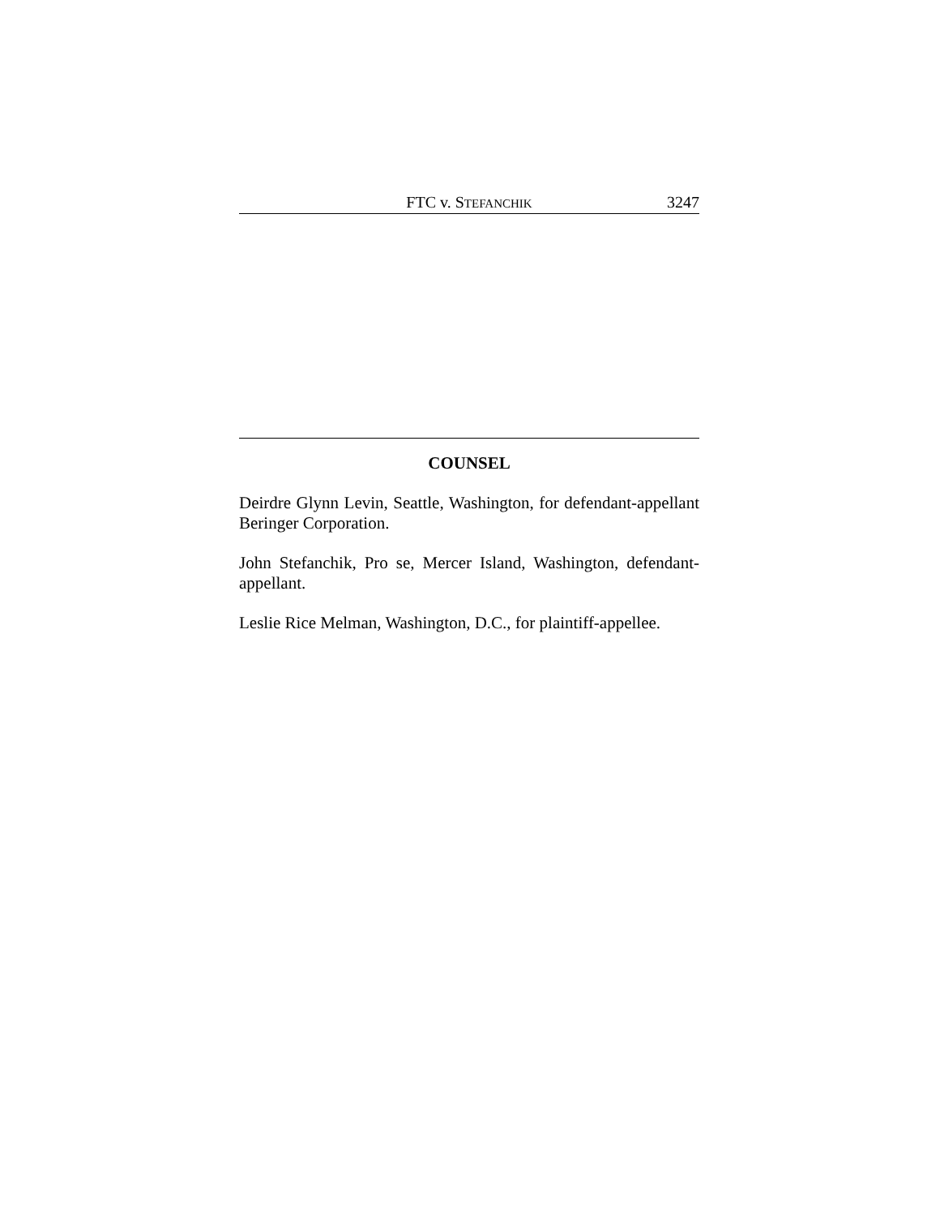FTC v. STEFANCHIK 3247
COUNSEL
Deirdre Glynn Levin, Seattle, Washington, for defendant-appellant Beringer Corporation.
John Stefanchik, Pro se, Mercer Island, Washington, defendant-appellant.
Leslie Rice Melman, Washington, D.C., for plaintiff-appellee.